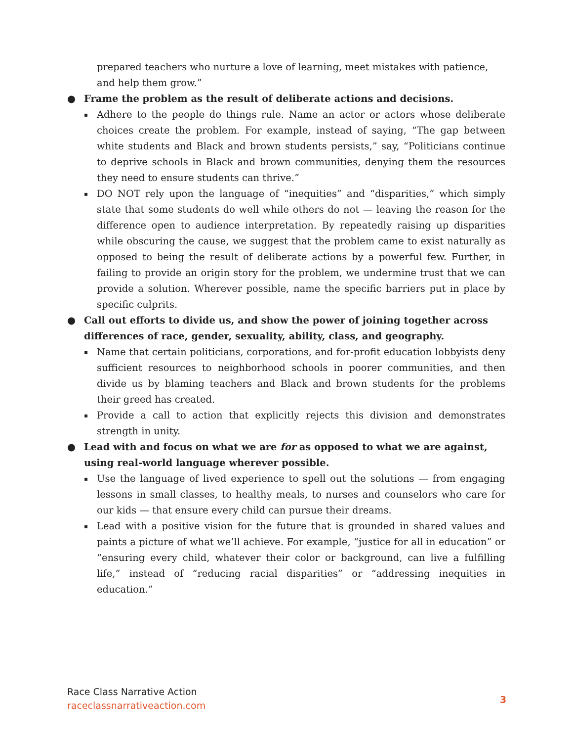prepared teachers who nurture a love of learning, meet mistakes with patience, and help them grow.”
● Frame the problem as the result of deliberate actions and decisions.
▪ Adhere to the people do things rule. Name an actor or actors whose deliberate choices create the problem. For example, instead of saying, “The gap between white students and Black and brown students persists,” say, “Politicians continue to deprive schools in Black and brown communities, denying them the resources they need to ensure students can thrive.”
▪ DO NOT rely upon the language of “inequities” and “disparities,” which simply state that some students do well while others do not — leaving the reason for the difference open to audience interpretation. By repeatedly raising up disparities while obscuring the cause, we suggest that the problem came to exist naturally as opposed to being the result of deliberate actions by a powerful few. Further, in failing to provide an origin story for the problem, we undermine trust that we can provide a solution. Wherever possible, name the specific barriers put in place by specific culprits.
● Call out efforts to divide us, and show the power of joining together across differences of race, gender, sexuality, ability, class, and geography.
▪ Name that certain politicians, corporations, and for-profit education lobbyists deny sufficient resources to neighborhood schools in poorer communities, and then divide us by blaming teachers and Black and brown students for the problems their greed has created.
▪ Provide a call to action that explicitly rejects this division and demonstrates strength in unity.
● Lead with and focus on what we are for as opposed to what we are against, using real-world language wherever possible.
▪ Use the language of lived experience to spell out the solutions — from engaging lessons in small classes, to healthy meals, to nurses and counselors who care for our kids — that ensure every child can pursue their dreams.
▪ Lead with a positive vision for the future that is grounded in shared values and paints a picture of what we’ll achieve. For example, “justice for all in education” or “ensuring every child, whatever their color or background, can live a fulfilling life,” instead of “reducing racial disparities” or “addressing inequities in education.”
Race Class Narrative Action
raceclassnarrativeaction.com
3